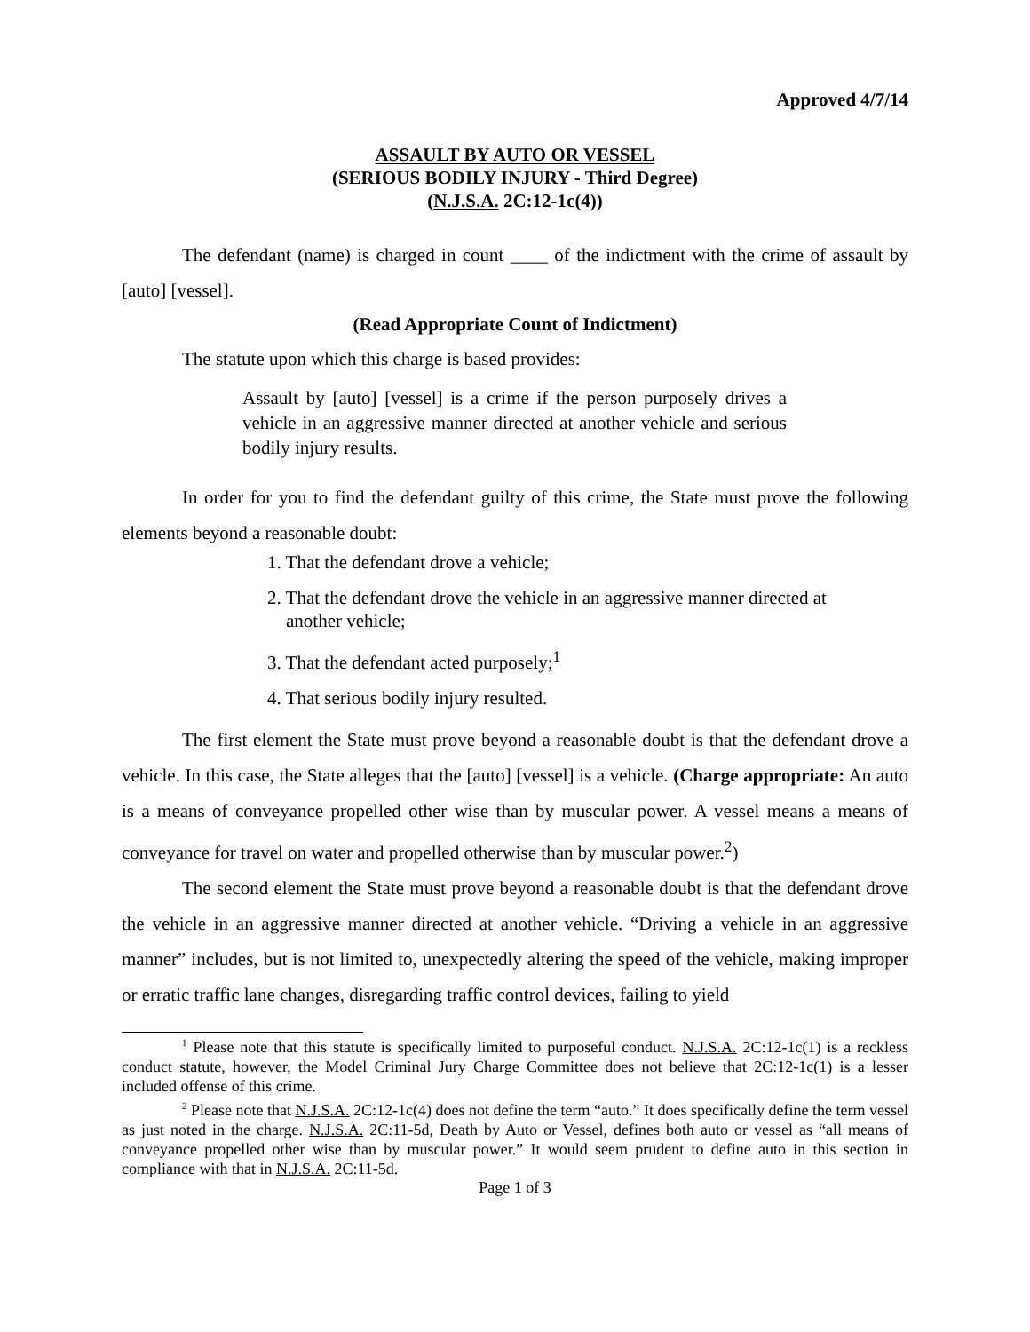Approved 4/7/14
ASSAULT BY AUTO OR VESSEL
(SERIOUS BODILY INJURY - Third Degree)
(N.J.S.A. 2C:12-1c(4))
The defendant (name) is charged in count ____ of the indictment with the crime of assault by [auto] [vessel].
(Read Appropriate Count of Indictment)
The statute upon which this charge is based provides:
Assault by [auto] [vessel] is a crime if the person purposely drives a vehicle in an aggressive manner directed at another vehicle and serious bodily injury results.
In order for you to find the defendant guilty of this crime, the State must prove the following elements beyond a reasonable doubt:
1. That the defendant drove a vehicle;
2. That the defendant drove the vehicle in an aggressive manner directed at
another vehicle;
3. That the defendant acted purposely;<sup>1</sup>
4. That serious bodily injury resulted.
The first element the State must prove beyond a reasonable doubt is that the defendant drove a vehicle. In this case, the State alleges that the [auto] [vessel] is a vehicle. (Charge appropriate: An auto is a means of conveyance propelled other wise than by muscular power. A vessel means a means of conveyance for travel on water and propelled otherwise than by muscular power.<sup>2</sup>)
The second element the State must prove beyond a reasonable doubt is that the defendant drove the vehicle in an aggressive manner directed at another vehicle. “Driving a vehicle in an aggressive manner” includes, but is not limited to, unexpectedly altering the speed of the vehicle, making improper or erratic traffic lane changes, disregarding traffic control devices, failing to yield
<sup>1</sup> Please note that this statute is specifically limited to purposeful conduct. N.J.S.A. 2C:12-1c(1) is a reckless conduct statute, however, the Model Criminal Jury Charge Committee does not believe that 2C:12-1c(1) is a lesser included offense of this crime.
<sup>2</sup> Please note that N.J.S.A. 2C:12-1c(4) does not define the term “auto.” It does specifically define the term vessel as just noted in the charge. N.J.S.A. 2C:11-5d, Death by Auto or Vessel, defines both auto or vessel as “all means of conveyance propelled other wise than by muscular power.” It would seem prudent to define auto in this section in compliance with that in N.J.S.A. 2C:11-5d.
Page 1 of 3